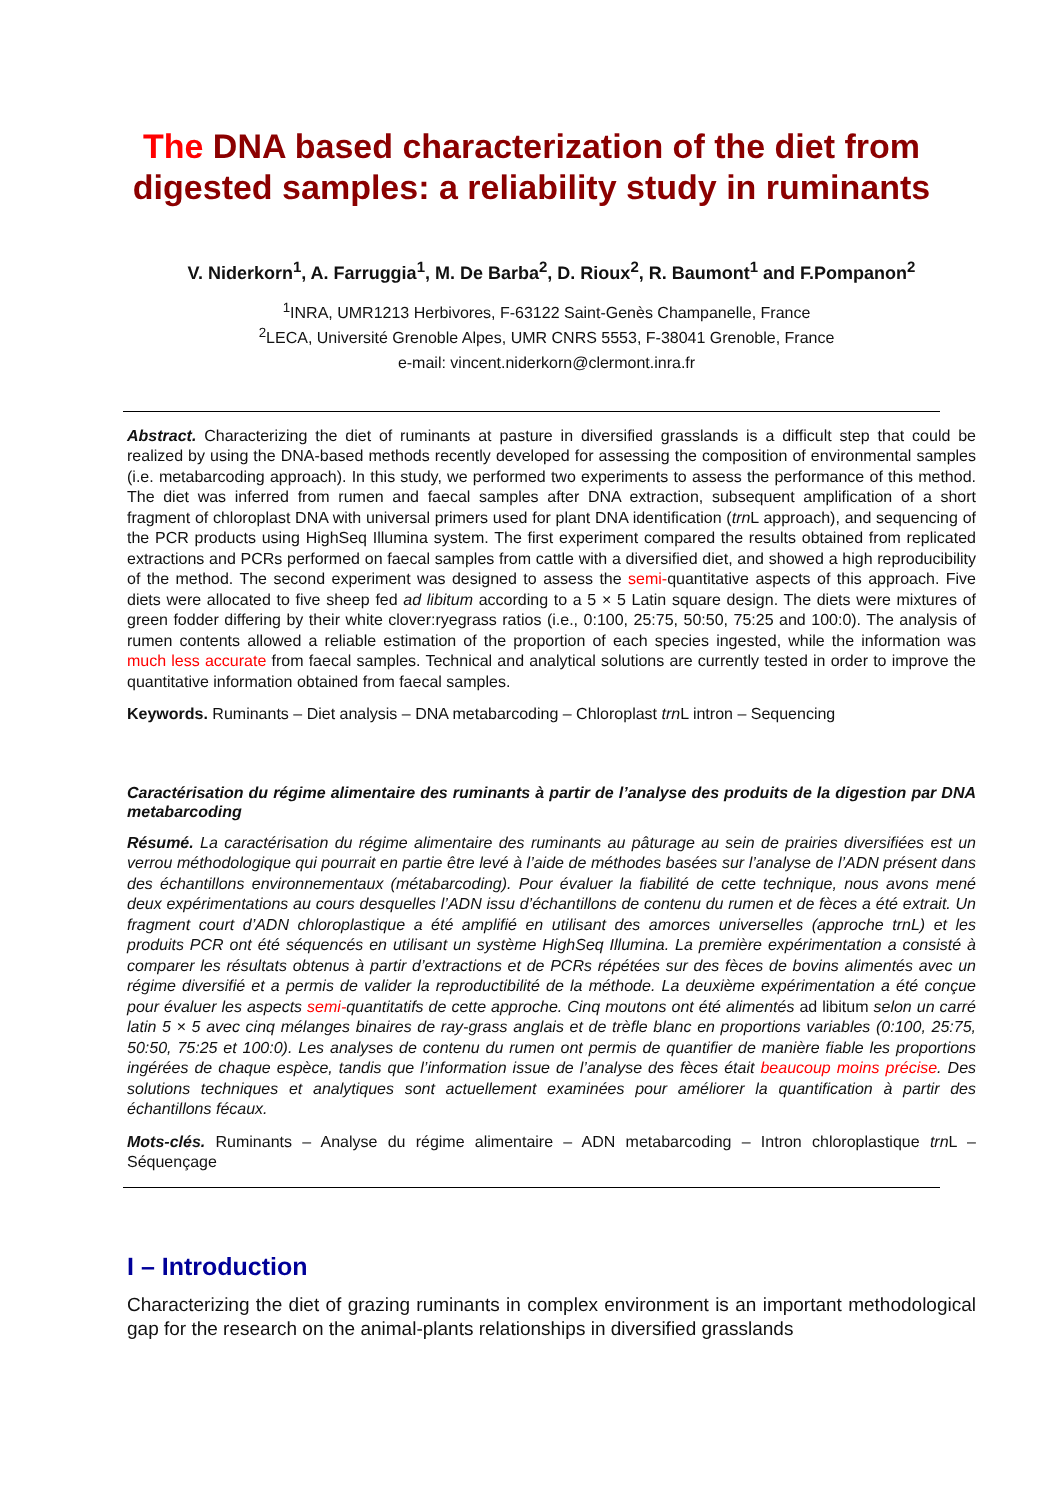The DNA based characterization of the diet from
digested samples: a reliability study in ruminants
V. Niderkorn<sup>1</sup>, A. Farruggia<sup>1</sup>, M. De Barba<sup>2</sup>, D. Rioux<sup>2</sup>, R. Baumont<sup>1</sup> and F.Pompanon<sup>2</sup>
<sup>1</sup> INRA, UMR1213 Herbivores, F-63122 Saint-Genès Champanelle, France
<sup>2</sup> LECA, Université Grenoble Alpes, UMR CNRS 5553, F-38041 Grenoble, France
e-mail: vincent.niderkorn@clermont.inra.fr
Abstract. Characterizing the diet of ruminants at pasture in diversified grasslands is a difficult step that could be realized by using the DNA-based methods recently developed for assessing the composition of environmental samples (i.e. metabarcoding approach). In this study, we performed two experiments to assess the performance of this method. The diet was inferred from rumen and faecal samples after DNA extraction, subsequent amplification of a short fragment of chloroplast DNA with universal primers used for plant DNA identification (trn L approach), and sequencing of the PCR products using HighSeq Illumina system. The first experiment compared the results obtained from replicated extractions and PCRs performed on faecal samples from cattle with a diversified diet, and showed a high reproducibility of the method. The second experiment was designed to assess the semi-quantitative aspects of this approach. Five diets were allocated to five sheep fed ad libitum according to a 5 × 5 Latin square design. The diets were mixtures of green fodder differing by their white clover:ryegrass ratios (i.e., 0:100, 25:75, 50:50, 75:25 and 100:0). The analysis of rumen contents allowed a reliable estimation of the proportion of each species ingested, while the information was much less accurate from faecal samples. Technical and analytical solutions are currently tested in order to improve the quantitative information obtained from faecal samples.
Keywords. Ruminants – Diet analysis – DNA metabarcoding – Chloroplast trn L intron – Sequencing
Caractérisation du régime alimentaire des ruminants à partir de l’analyse des produits de la digestion par DNA metabarcoding
Résumé. La caractérisation du régime alimentaire des ruminants au pâturage au sein de prairies diversifiées est un verrou méthodologique qui pourrait en partie être levé à l’aide de méthodes basées sur l’analyse de l’ADN présent dans des échantillons environnementaux (métabarcoding). Pour évaluer la fiabilité de cette technique, nous avons mené deux expérimentations au cours desquelles l’ADN issu d’échantillons de contenu du rumen et de fèces a été extrait. Un fragment court d’ADN chloroplastique a été amplifié en utilisant des amorces universelles (approche trnL) et les produits PCR ont été séquencés en utilisant un système HighSeq Illumina. La première expérimentation a consisté à comparer les résultats obtenus à partir d’extractions et de PCRs répétées sur des fèces de bovins alimentés avec un régime diversifié et a permis de valider la reproductibilité de la méthode. La deuxième expérimentation a été conçue pour évaluer les aspects semi-quantitatifs de cette approche. Cinq moutons ont été alimentés ad libitum selon un carré latin 5 × 5 avec cinq mélanges binaires de ray-grass anglais et de trèfle blanc en proportions variables (0:100, 25:75, 50:50, 75:25 et 100:0). Les analyses de contenu du rumen ont permis de quantifier de manière fiable les proportions ingérées de chaque espèce, tandis que l’information issue de l’analyse des fèces était beaucoup moins précise. Des solutions techniques et analytiques sont actuellement examinées pour améliorer la quantification à partir des échantillons fécaux.
Mots-clés. Ruminants – Analyse du régime alimentaire – ADN metabarcoding – Intron chloroplastique trn L – Séquençage
I – Introduction
Characterizing the diet of grazing ruminants in complex environment is an important methodological gap for the research on the animal-plants relationships in diversified grasslands